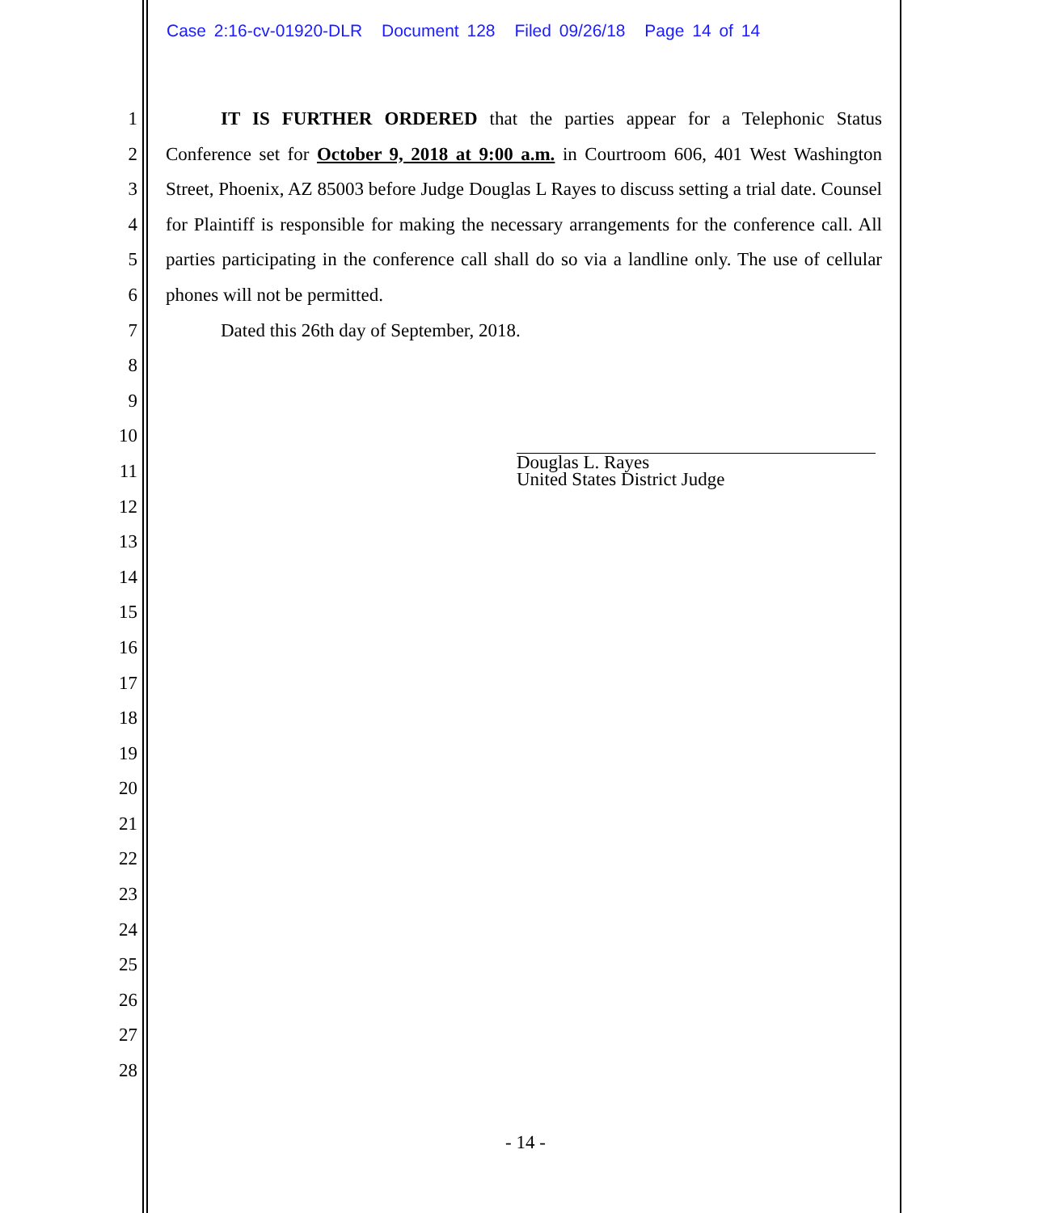Case 2:16-cv-01920-DLR Document 128 Filed 09/26/18 Page 14 of 14
1
2
3
4
5
6
7
8
9
10
11
12
13
14
15
16
17
18
19
20
21
22
23
24
25
26
27
28
IT IS FURTHER ORDERED that the parties appear for a Telephonic Status Conference set for October 9, 2018 at 9:00 a.m. in Courtroom 606, 401 West Washington Street, Phoenix, AZ 85003 before Judge Douglas L Rayes to discuss setting a trial date. Counsel for Plaintiff is responsible for making the necessary arrangements for the conference call. All parties participating in the conference call shall do so via a landline only. The use of cellular phones will not be permitted.
Dated this 26th day of September, 2018.
Douglas L. Rayes
United States District Judge
- 14 -